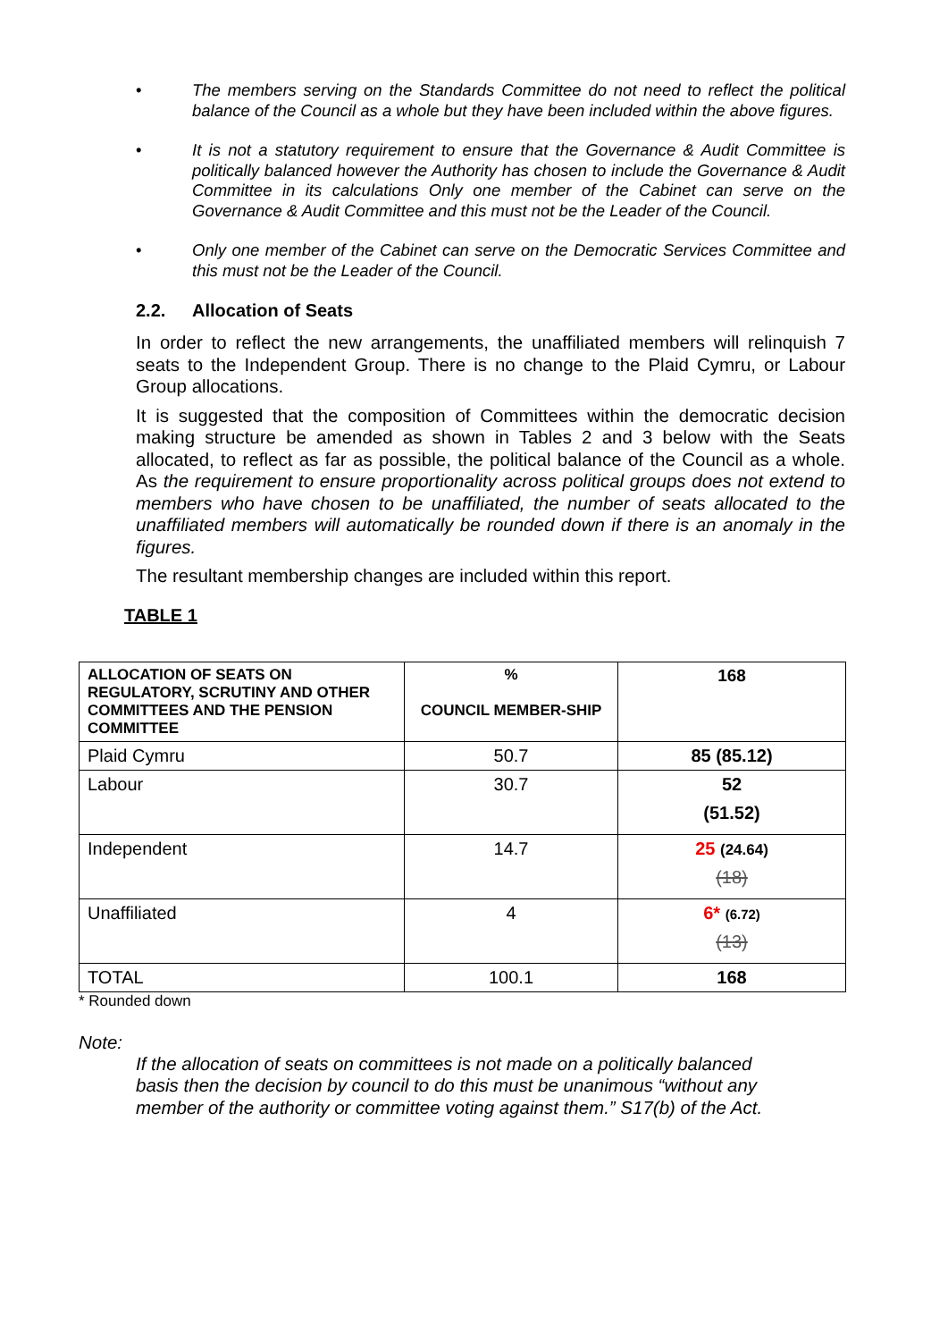• The members serving on the Standards Committee do not need to reflect the political balance of the Council as a whole but they have been included within the above figures.
• It is not a statutory requirement to ensure that the Governance & Audit Committee is politically balanced however the Authority has chosen to include the Governance & Audit Committee in its calculations Only one member of the Cabinet can serve on the Governance & Audit Committee and this must not be the Leader of the Council.
• Only one member of the Cabinet can serve on the Democratic Services Committee and this must not be the Leader of the Council.
2.2. Allocation of Seats
In order to reflect the new arrangements, the unaffiliated members will relinquish 7 seats to the Independent Group. There is no change to the Plaid Cymru, or Labour Group allocations.
It is suggested that the composition of Committees within the democratic decision making structure be amended as shown in Tables 2 and 3 below with the Seats allocated, to reflect as far as possible, the political balance of the Council as a whole. As the requirement to ensure proportionality across political groups does not extend to members who have chosen to be unaffiliated, the number of seats allocated to the unaffiliated members will automatically be rounded down if there is an anomaly in the figures.
The resultant membership changes are included within this report.
TABLE 1
| ALLOCATION OF SEATS ON REGULATORY, SCRUTINY AND OTHER COMMITTEES AND THE PENSION COMMITTEE | % COUNCIL MEMBER-SHIP | 168 |
| --- | --- | --- |
| Plaid Cymru | 50.7 | 85 (85.12) |
| Labour | 30.7 | 52 (51.52) |
| Independent | 14.7 | 25 (24.64) (18) |
| Unaffiliated | 4 | 6* (6.72) (13) |
| TOTAL | 100.1 | 168 |
* Rounded down
Note:
If the allocation of seats on committees is not made on a politically balanced basis then the decision by council to do this must be unanimous “without any member of the authority or committee voting against them.” S17(b) of the Act.